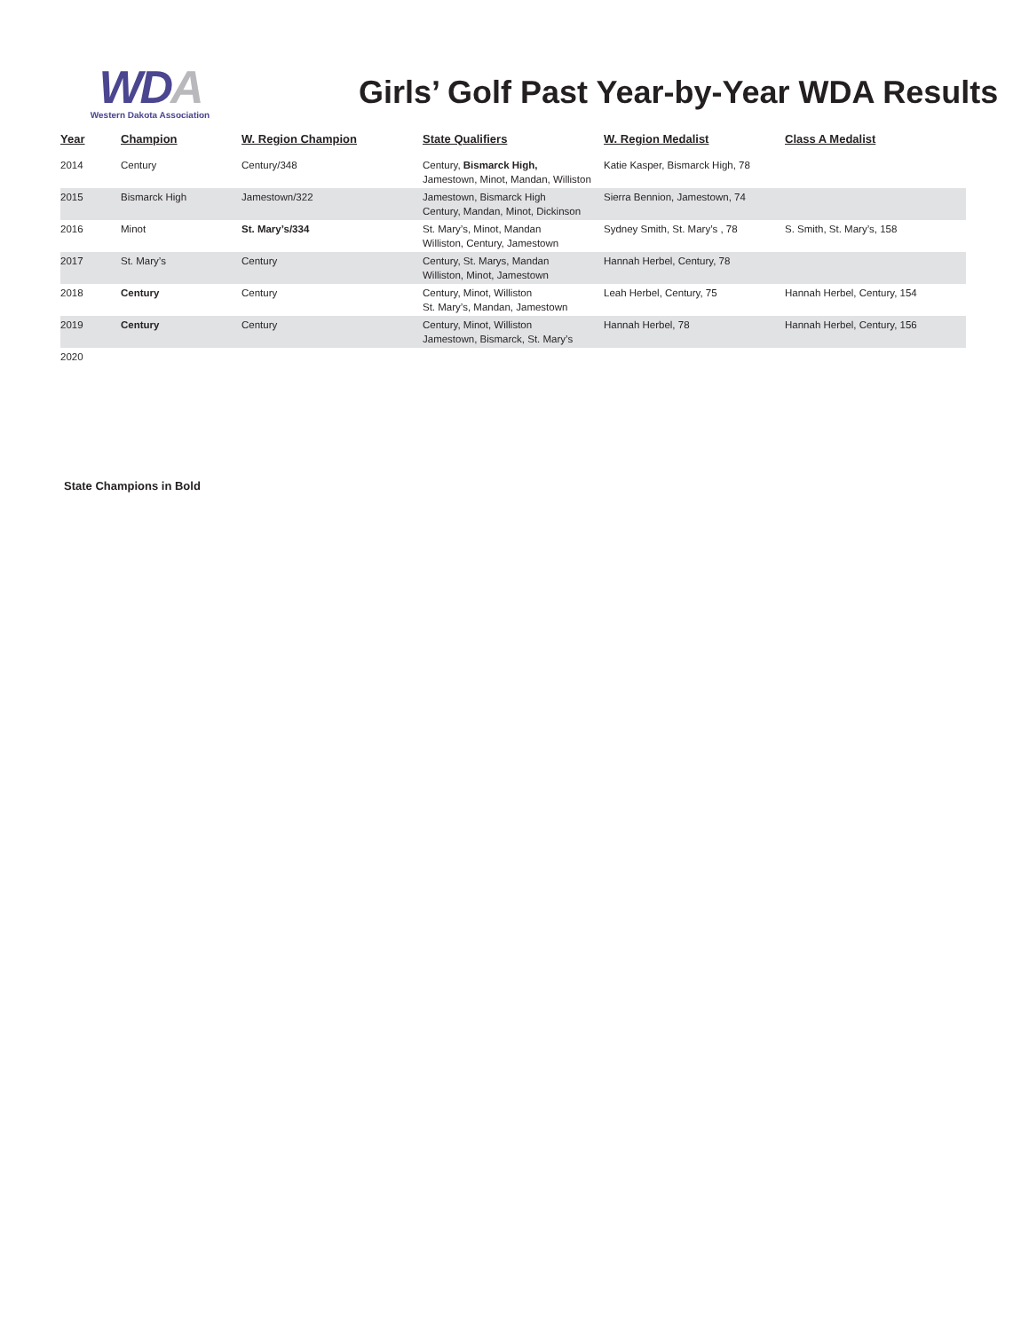WDA
Western Dakota Association
Girls’ Golf Past Year-by-Year WDA Results
| Year | Champion | W. Region Champion | State Qualifiers | W. Region Medalist | Class A Medalist |
| --- | --- | --- | --- | --- | --- |
| 2014 | Century | Century/348 | Century, Bismarck High, Jamestown, Minot, Mandan, Williston | Katie Kasper, Bismarck High, 78 | |
| 2015 | Bismarck High | Jamestown/322 | Jamestown, Bismarck High Century, Mandan, Minot, Dickinson | Sierra Bennion, Jamestown, 74 | |
| 2016 | Minot | St. Mary’s/334 | St. Mary’s, Minot, Mandan Williston, Century, Jamestown | Sydney Smith, St. Mary’s , 78 | S. Smith, St. Mary’s, 158 |
| 2017 | St. Mary’s | Century | Century, St. Marys, Mandan Williston, Minot, Jamestown | Hannah Herbel, Century, 78 | |
| 2018 | Century | Century | Century, Minot, Williston St. Mary’s, Mandan, Jamestown | Leah Herbel, Century, 75 | Hannah Herbel, Century, 154 |
| 2019 | Century | Century | Century, Minot, Williston Jamestown, Bismarck, St. Mary’s | Hannah Herbel, 78 | Hannah Herbel, Century, 156 |
| 2020 | | | | | |
State Champions in Bold